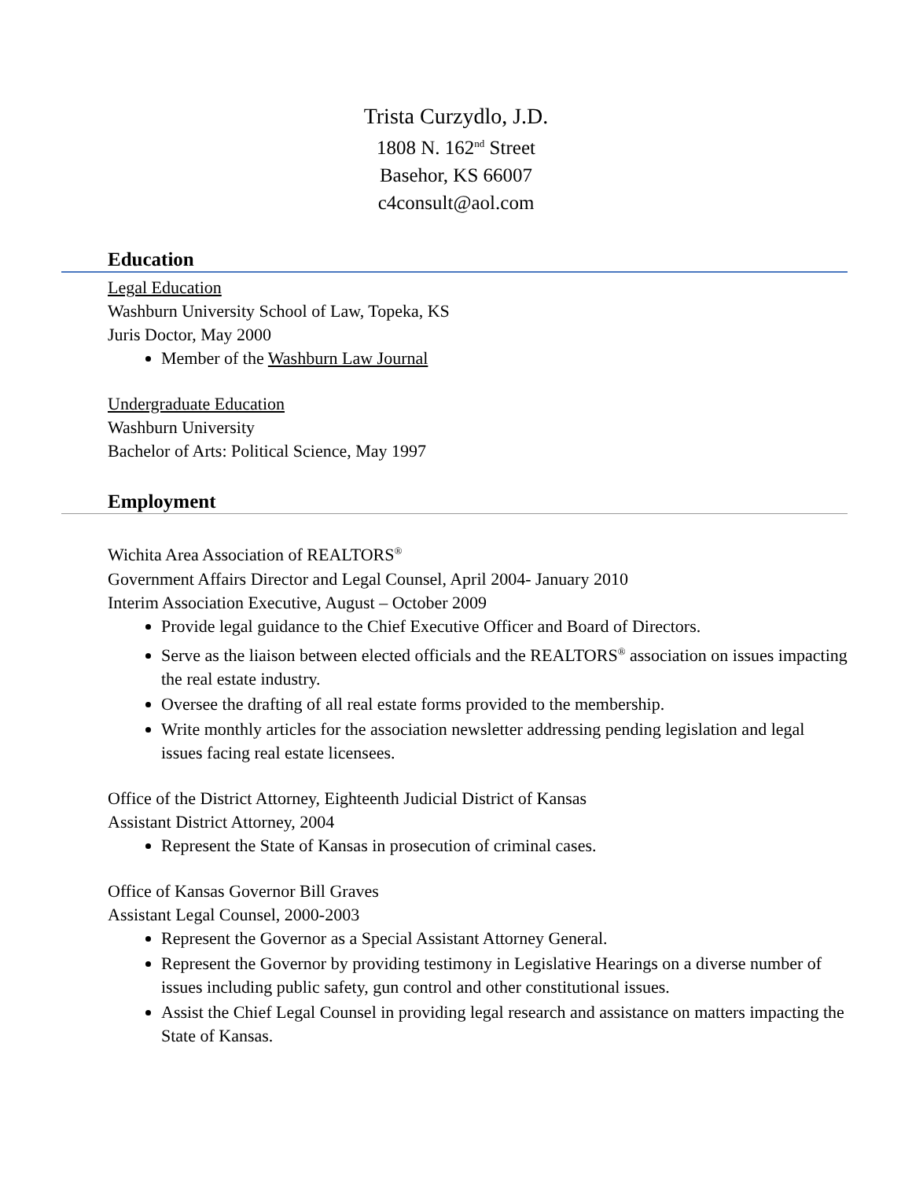Trista Curzydlo, J.D.
1808 N. 162<sup>nd</sup> Street
Basehor, KS 66007
c4consult@aol.com
Education
Legal Education
Washburn University School of Law, Topeka, KS
Juris Doctor, May 2000
Member of the Washburn Law Journal
Undergraduate Education
Washburn University
Bachelor of Arts: Political Science, May 1997
Employment
Wichita Area Association of REALTORS<sup>®</sup>
Government Affairs Director and Legal Counsel, April 2004- January 2010
Interim Association Executive, August – October 2009
Provide legal guidance to the Chief Executive Officer and Board of Directors.
Serve as the liaison between elected officials and the REALTORS<sup>®</sup> association on issues impacting the real estate industry.
Oversee the drafting of all real estate forms provided to the membership.
Write monthly articles for the association newsletter addressing pending legislation and legal issues facing real estate licensees.
Office of the District Attorney, Eighteenth Judicial District of Kansas
Assistant District Attorney, 2004
Represent the State of Kansas in prosecution of criminal cases.
Office of Kansas Governor Bill Graves
Assistant Legal Counsel, 2000-2003
Represent the Governor as a Special Assistant Attorney General.
Represent the Governor by providing testimony in Legislative Hearings on a diverse number of issues including public safety, gun control and other constitutional issues.
Assist the Chief Legal Counsel in providing legal research and assistance on matters impacting the State of Kansas.